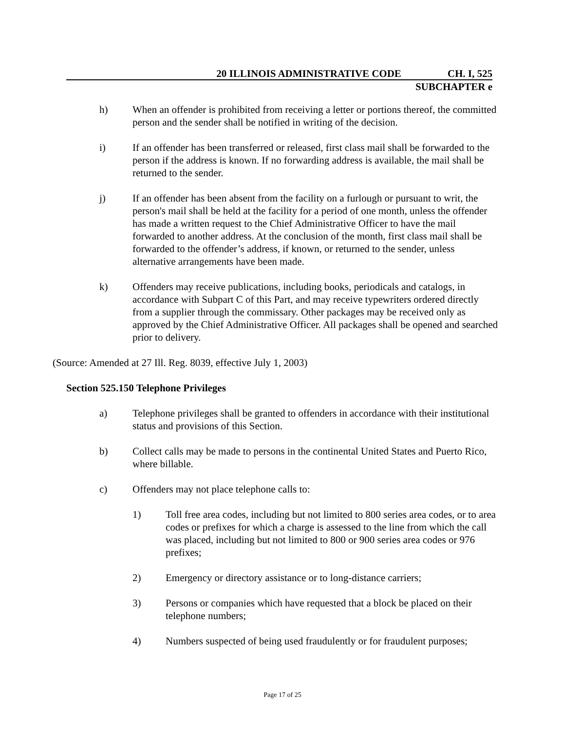20 ILLINOIS ADMINISTRATIVE CODE CH. I, 525
SUBCHAPTER e
h) When an offender is prohibited from receiving a letter or portions thereof, the committed person and the sender shall be notified in writing of the decision.
i) If an offender has been transferred or released, first class mail shall be forwarded to the person if the address is known. If no forwarding address is available, the mail shall be returned to the sender.
j) If an offender has been absent from the facility on a furlough or pursuant to writ, the person's mail shall be held at the facility for a period of one month, unless the offender has made a written request to the Chief Administrative Officer to have the mail forwarded to another address. At the conclusion of the month, first class mail shall be forwarded to the offender’s address, if known, or returned to the sender, unless alternative arrangements have been made.
k) Offenders may receive publications, including books, periodicals and catalogs, in accordance with Subpart C of this Part, and may receive typewriters ordered directly from a supplier through the commissary. Other packages may be received only as approved by the Chief Administrative Officer. All packages shall be opened and searched prior to delivery.
(Source: Amended at 27 Ill. Reg. 8039, effective July 1, 2003)
Section 525.150 Telephone Privileges
a) Telephone privileges shall be granted to offenders in accordance with their institutional status and provisions of this Section.
b) Collect calls may be made to persons in the continental United States and Puerto Rico, where billable.
c) Offenders may not place telephone calls to:
1) Toll free area codes, including but not limited to 800 series area codes, or to area codes or prefixes for which a charge is assessed to the line from which the call was placed, including but not limited to 800 or 900 series area codes or 976 prefixes;
2) Emergency or directory assistance or to long-distance carriers;
3) Persons or companies which have requested that a block be placed on their telephone numbers;
4) Numbers suspected of being used fraudulently or for fraudulent purposes;
Page 17 of 25